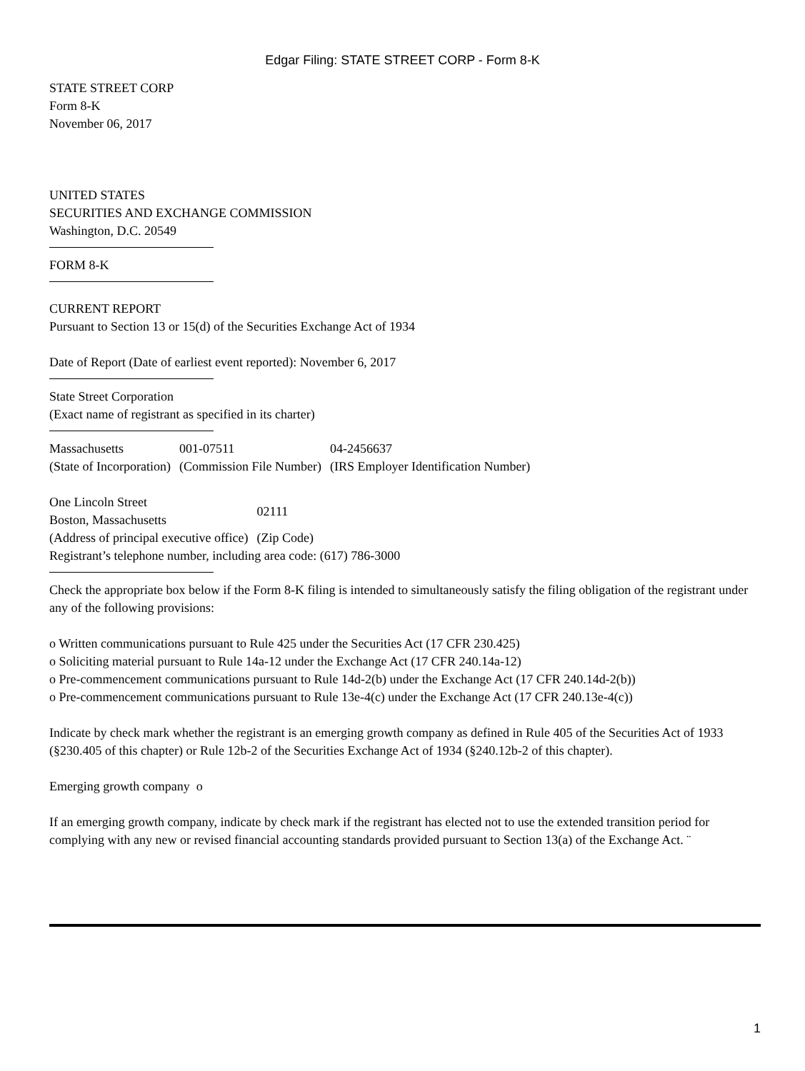Edgar Filing: STATE STREET CORP - Form 8-K
STATE STREET CORP
Form 8-K
November 06, 2017
UNITED STATES
SECURITIES AND EXCHANGE COMMISSION
Washington, D.C. 20549
FORM 8-K
CURRENT REPORT
Pursuant to Section 13 or 15(d) of the Securities Exchange Act of 1934
Date of Report (Date of earliest event reported): November 6, 2017
State Street Corporation
(Exact name of registrant as specified in its charter)
| Massachusetts | 001-07511 | 04-2456637 |
| (State of Incorporation) | (Commission File Number) | (IRS Employer Identification Number) |
| One Lincoln Street Boston, Massachusetts | 02111 |
| (Address of principal executive office) | (Zip Code) |
Registrant’s telephone number, including area code: (617) 786-3000
Check the appropriate box below if the Form 8-K filing is intended to simultaneously satisfy the filing obligation of the registrant under any of the following provisions:
o Written communications pursuant to Rule 425 under the Securities Act (17 CFR 230.425)
o Soliciting material pursuant to Rule 14a-12 under the Exchange Act (17 CFR 240.14a-12)
o Pre-commencement communications pursuant to Rule 14d-2(b) under the Exchange Act (17 CFR 240.14d-2(b))
o Pre-commencement communications pursuant to Rule 13e-4(c) under the Exchange Act (17 CFR 240.13e-4(c))
Indicate by check mark whether the registrant is an emerging growth company as defined in Rule 405 of the Securities Act of 1933 (§230.405 of this chapter) or Rule 12b-2 of the Securities Exchange Act of 1934 (§240.12b-2 of this chapter).
Emerging growth company o
If an emerging growth company, indicate by check mark if the registrant has elected not to use the extended transition period for complying with any new or revised financial accounting standards provided pursuant to Section 13(a) of the Exchange Act. ¨
1